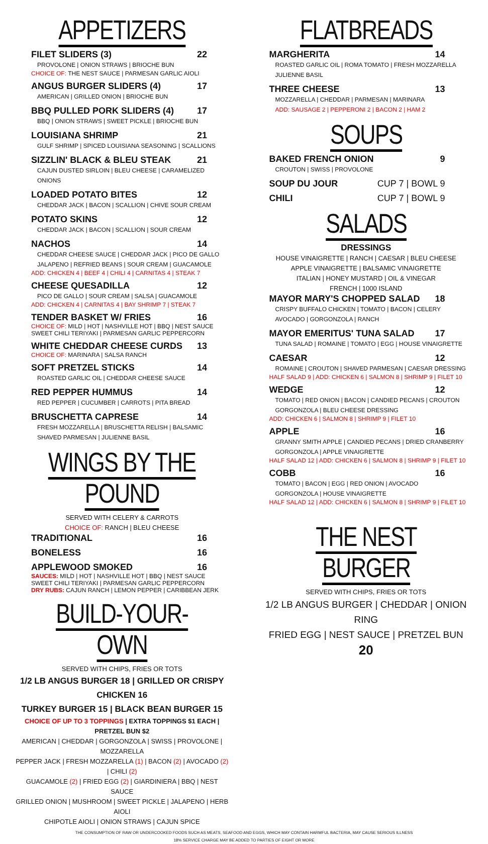APPETIZERS
FILET SLIDERS (3) 22
PROVOLONE | ONION STRAWS | BRIOCHE BUN
CHOICE OF: THE NEST SAUCE | PARMESAN GARLIC AIOLI
ANGUS BURGER SLIDERS (4) 17
AMERICAN | GRILLED ONION | BRIOCHE BUN
BBQ PULLED PORK SLIDERS (4) 17
BBQ | ONION STRAWS | SWEET PICKLE | BRIOCHE BUN
LOUISIANA SHRIMP 21
GULF SHRIMP | SPICED LOUISIANA SEASONING | SCALLIONS
SIZZLIN' BLACK & BLEU STEAK 21
CAJUN DUSTED SIRLOIN | BLEU CHEESE | CARAMELIZED ONIONS
LOADED POTATO BITES 12
CHEDDAR JACK | BACON | SCALLION | CHIVE SOUR CREAM
POTATO SKINS 12
CHEDDAR JACK | BACON | SCALLION | SOUR CREAM
NACHOS 14
CHEDDAR CHEESE SAUCE | CHEDDAR JACK | PICO DE GALLO
JALAPENO | REFRIED BEANS | SOUR CREAM | GUACAMOLE
ADD: CHICKEN 4 | BEEF 4 | CHILI 4 | CARNITAS 4 | STEAK 7
CHEESE QUESADILLA 12
PICO DE GALLO | SOUR CREAM | SALSA | GUACAMOLE
ADD: CHICKEN 4 | CARNITAS 4 | BAY SHRIMP 7 | STEAK 7
TENDER BASKET W/ FRIES 16
CHOICE OF: MILD | HOT | NASHVILLE HOT | BBQ | NEST SAUCE
SWEET CHILI TERIYAKI | PARMESAN GARLIC PEPPERCORN
WHITE CHEDDAR CHEESE CURDS 13
CHOICE OF: MARINARA | SALSA RANCH
SOFT PRETZEL STICKS 14
ROASTED GARLIC OIL | CHEDDAR CHEESE SAUCE
RED PEPPER HUMMUS 14
RED PEPPER | CUCUMBER | CARROTS | PITA BREAD
BRUSCHETTA CAPRESE 14
FRESH MOZZARELLA | BRUSCHETTA RELISH | BALSAMIC
SHAVED PARMESAN | JULIENNE BASIL
WINGS BY THE POUND
SERVED WITH CELERY & CARROTS
CHOICE OF: RANCH | BLEU CHEESE
TRADITIONAL 16
BONELESS 16
APPLEWOOD SMOKED 16
SAUCES: MILD | HOT | NASHVILLE HOT | BBQ | NEST SAUCE
SWEET CHILI TERIYAKI | PARMESAN GARLIC PEPPERCORN
DRY RUBS: CAJUN RANCH | LEMON PEPPER | CARIBBEAN JERK
BUILD-YOUR-OWN
SERVED WITH CHIPS, FRIES OR TOTS
1/2 LB ANGUS BURGER 18 | GRILLED OR CRISPY CHICKEN 16
TURKEY BURGER 15 | BLACK BEAN BURGER 15
CHOICE OF UP TO 3 TOPPINGS | EXTRA TOPPINGS $1 EACH | PRETZEL BUN $2
AMERICAN | CHEDDAR | GORGONZOLA | SWISS | PROVOLONE | MOZZARELLA
PEPPER JACK | FRESH MOZZARELLA (1) | BACON (2) | AVOCADO (2) | CHILI (2)
GUACAMOLE (2) | FRIED EGG (2) | GIARDINIERA | BBQ | NEST SAUCE
GRILLED ONION | MUSHROOM | SWEET PICKLE | JALAPENO | HERB AIOLI
CHIPOTLE AIOLI | ONION STRAWS | CAJUN SPICE
FLATBREADS
MARGHERITA 14
ROASTED GARLIC OIL | ROMA TOMATO | FRESH MOZZARELLA
JULIENNE BASIL
THREE CHEESE 13
MOZZARELLA | CHEDDAR | PARMESAN | MARINARA
ADD: SAUSAGE 2 | PEPPERONI 2 | BACON 2 | HAM 2
SOUPS
BAKED FRENCH ONION 9
CROUTON | SWISS | PROVOLONE
SOUP DU JOUR CUP 7 | BOWL 9
CHILI CUP 7 | BOWL 9
SALADS
DRESSINGS
HOUSE VINAIGRETTE | RANCH | CAESAR | BLEU CHEESE
APPLE VINAIGRETTE | BALSAMIC VINAIGRETTE
ITALIAN | HONEY MUSTARD | OIL & VINEGAR
FRENCH | 1000 ISLAND
MAYOR MARY'S CHOPPED SALAD 18
CRISPY BUFFALO CHICKEN | TOMATO | BACON | CELERY
AVOCADO | GORGONZOLA | RANCH
MAYOR EMERITUS' TUNA SALAD 17
TUNA SALAD | ROMAINE | TOMATO | EGG | HOUSE VINAIGRETTE
CAESAR 12
ROMAINE | CROUTON | SHAVED PARMESAN | CAESAR DRESSING
HALF SALAD 9 | ADD: CHICKEN 6 | SALMON 8 | SHRIMP 9 | FILET 10
WEDGE 12
TOMATO | RED ONION | BACON | CANDIED PECANS | CROUTON
GORGONZOLA | BLEU CHEESE DRESSING
ADD: CHICKEN 6 | SALMON 8 | SHRIMP 9 | FILET 10
APPLE 16
GRANNY SMITH APPLE | CANDIED PECANS | DRIED CRANBERRY
GORGONZOLA | APPLE VINAIGRETTE
HALF SALAD 12 | ADD: CHICKEN 6 | SALMON 8 | SHRIMP 9 | FILET 10
COBB 16
TOMATO | BACON | EGG | RED ONION | AVOCADO
GORGONZOLA | HOUSE VINAIGRETTE
HALF SALAD 12 | ADD: CHICKEN 6 | SALMON 8 | SHRIMP 9 | FILET 10
THE NEST BURGER
SERVED WITH CHIPS, FRIES OR TOTS
1/2 LB ANGUS BURGER | CHEDDAR | ONION RING
FRIED EGG | NEST SAUCE | PRETZEL BUN
20
THE CONSUMPTION OF RAW OR UNDERCOOKED FOODS SUCH AS MEATS, SEAFOOD AND EGGS, WHICH MAY CONTAIN HARMFUL BACTERIA, MAY CAUSE SERIOUS ILLNESS
18% SERVICE CHARGE MAY BE ADDED TO PARTIES OF EIGHT OR MORE